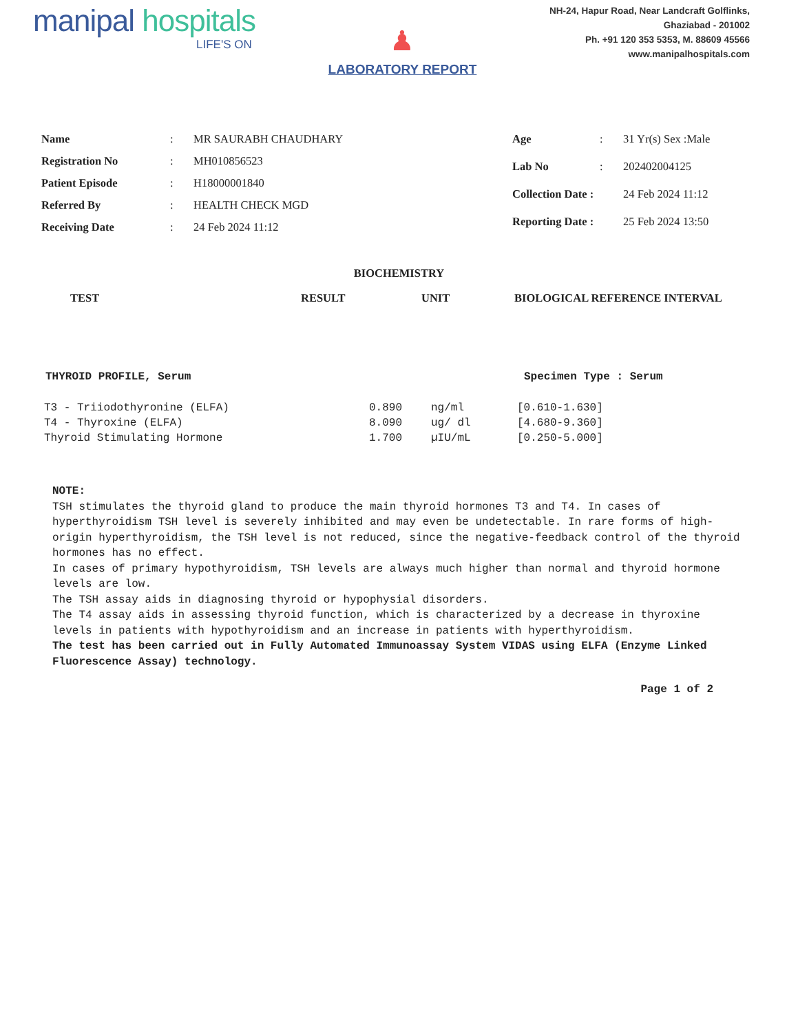manipal hospitals
LIFE'S ON
♟
LABORATORY REPORT
NH-24, Hapur Road, Near Landcraft Golflinks,
Ghaziabad - 201002
Ph. +91 120 353 5353, M. 88609 45566
www.manipalhospitals.com
| Name | : | MR SAURABH CHAUDHARY |
| Registration No | : | MH010856523 |
| Patient Episode | : | H18000001840 |
| Referred By | : | HEALTH CHECK MGD |
| Receiving Date | : | 24 Feb 2024 11:12 |
| Age | : | 31 Yr(s) Sex :Male |
| Lab No | : | 202402004125 |
| Collection Date : | | 24 Feb 2024 11:12 |
| Reporting Date : | | 25 Feb 2024 13:50 |
BIOCHEMISTRY
TEST RESULT UNIT BIOLOGICAL REFERENCE INTERVAL
THYROID PROFILE, Serum Specimen Type : Serum
| T3 - Triiodothyronine (ELFA) | 0.890 | ng/ml | [0.610-1.630] |
| T4 - Thyroxine (ELFA) | 8.090 | ug/ dl | [4.680-9.360] |
| Thyroid Stimulating Hormone | 1.700 | µIU/mL | [0.250-5.000] |
NOTE:
TSH stimulates the thyroid gland to produce the main thyroid hormones T3 and T4. In cases of hyperthyroidism TSH level is severely inhibited and may even be undetectable. In rare forms of high-origin hyperthyroidism, the TSH level is not reduced, since the negative-feedback control of the thyroid hormones has no effect.
In cases of primary hypothyroidism, TSH levels are always much higher than normal and thyroid hormone levels are low.
The TSH assay aids in diagnosing thyroid or hypophysial disorders.
The T4 assay aids in assessing thyroid function, which is characterized by a decrease in thyroxine levels in patients with hypothyroidism and an increase in patients with hyperthyroidism.
The test has been carried out in Fully Automated Immunoassay System VIDAS using ELFA (Enzyme Linked Fluorescence Assay) technology.
Page 1 of 2